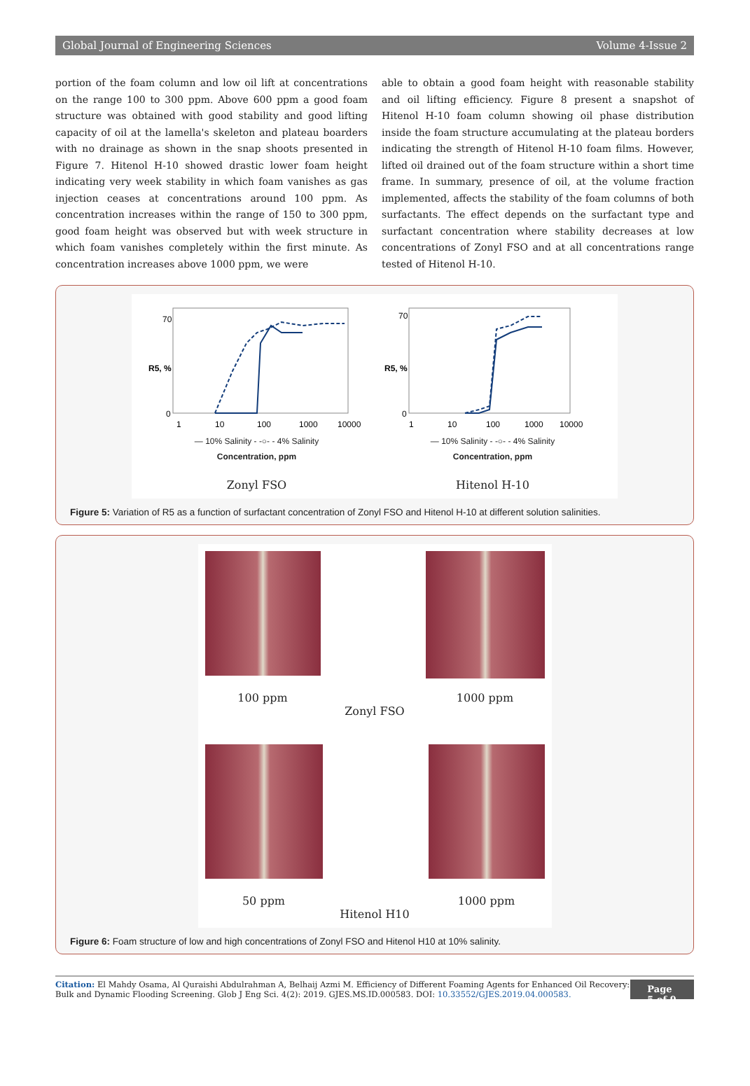Global Journal of Engineering Sciences Volume 4-Issue 2
portion of the foam column and low oil lift at concentrations on the range 100 to 300 ppm. Above 600 ppm a good foam structure was obtained with good stability and good lifting capacity of oil at the lamella's skeleton and plateau boarders with no drainage as shown in the snap shoots presented in Figure 7. Hitenol H-10 showed drastic lower foam height indicating very week stability in which foam vanishes as gas injection ceases at concentrations around 100 ppm. As concentration increases within the range of 150 to 300 ppm, good foam height was observed but with week structure in which foam vanishes completely within the first minute. As concentration increases above 1000 ppm, we were
able to obtain a good foam height with reasonable stability and oil lifting efficiency. Figure 8 present a snapshot of Hitenol H-10 foam column showing oil phase distribution inside the foam structure accumulating at the plateau borders indicating the strength of Hitenol H-10 foam films. However, lifted oil drained out of the foam structure within a short time frame. In summary, presence of oil, at the volume fraction implemented, affects the stability of the foam columns of both surfactants. The effect depends on the surfactant type and surfactant concentration where stability decreases at low concentrations of Zonyl FSO and at all concentrations range tested of Hitenol H-10.
R5, %
0
70
1
10
100
1000
10000
— 10% Salinity - -○- - 4% Salinity
Concentration, ppm
Zonyl FSO
R5, %
0
70
1
10
100
1000
10000
— 10% Salinity - -○- - 4% Salinity
Concentration, ppm
Hitenol H-10
Figure 5: Variation of R5 as a function of surfactant concentration of Zonyl FSO and Hitenol H-10 at different solution salinities.
100 ppm
1000 ppm
Zonyl FSO
50 ppm 1000 ppm
Hitenol H10
Figure 6: Foam structure of low and high concentrations of Zonyl FSO and Hitenol H10 at 10% salinity.
Citation: El Mahdy Osama, Al Quraishi Abdulrahman A, Belhaij Azmi M. Efficiency of Different Foaming Agents for Enhanced Oil Recovery: Bulk and Dynamic Flooding Screening. Glob J Eng Sci. 4(2): 2019. GJES.MS.ID.000583. DOI: 10.33552/GJES.2019.04.000583.
Page 5 of 9